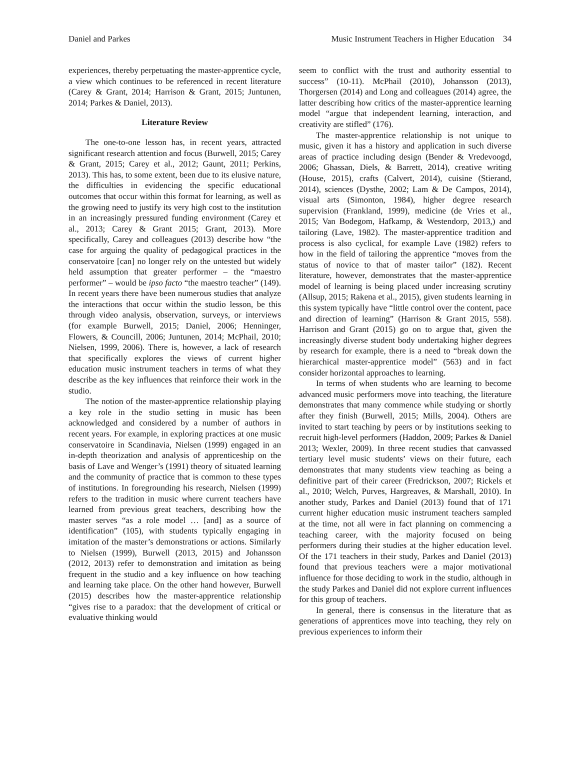Daniel and Parkes Music Instrument Teachers in Higher Education 34
experiences, thereby perpetuating the master-apprentice cycle, a view which continues to be referenced in recent literature (Carey & Grant, 2014; Harrison & Grant, 2015; Juntunen, 2014; Parkes & Daniel, 2013).
Literature Review
The one-to-one lesson has, in recent years, attracted significant research attention and focus (Burwell, 2015; Carey & Grant, 2015; Carey et al., 2012; Gaunt, 2011; Perkins, 2013). This has, to some extent, been due to its elusive nature, the difficulties in evidencing the specific educational outcomes that occur within this format for learning, as well as the growing need to justify its very high cost to the institution in an increasingly pressured funding environment (Carey et al., 2013; Carey & Grant 2015; Grant, 2013). More specifically, Carey and colleagues (2013) describe how “the case for arguing the quality of pedagogical practices in the conservatoire [can] no longer rely on the untested but widely held assumption that greater performer – the “maestro performer” – would be ipso facto “the maestro teacher” (149). In recent years there have been numerous studies that analyze the interactions that occur within the studio lesson, be this through video analysis, observation, surveys, or interviews (for example Burwell, 2015; Daniel, 2006; Henninger, Flowers, & Councill, 2006; Juntunen, 2014; McPhail, 2010; Nielsen, 1999, 2006). There is, however, a lack of research that specifically explores the views of current higher education music instrument teachers in terms of what they describe as the key influences that reinforce their work in the studio.
The notion of the master-apprentice relationship playing a key role in the studio setting in music has been acknowledged and considered by a number of authors in recent years. For example, in exploring practices at one music conservatoire in Scandinavia, Nielsen (1999) engaged in an in-depth theorization and analysis of apprenticeship on the basis of Lave and Wenger’s (1991) theory of situated learning and the community of practice that is common to these types of institutions. In foregrounding his research, Nielsen (1999) refers to the tradition in music where current teachers have learned from previous great teachers, describing how the master serves “as a role model … [and] as a source of identification” (105), with students typically engaging in imitation of the master’s demonstrations or actions. Similarly to Nielsen (1999), Burwell (2013, 2015) and Johansson (2012, 2013) refer to demonstration and imitation as being frequent in the studio and a key influence on how teaching and learning take place. On the other hand however, Burwell (2015) describes how the master-apprentice relationship “gives rise to a paradox: that the development of critical or evaluative thinking would
seem to conflict with the trust and authority essential to success” (10-11). McPhail (2010), Johansson (2013), Thorgersen (2014) and Long and colleagues (2014) agree, the latter describing how critics of the master-apprentice learning model “argue that independent learning, interaction, and creativity are stifled” (176).
The master-apprentice relationship is not unique to music, given it has a history and application in such diverse areas of practice including design (Bender & Vredevoogd, 2006; Ghassan, Diels, & Barrett, 2014), creative writing (House, 2015), crafts (Calvert, 2014), cuisine (Stierand, 2014), sciences (Dysthe, 2002; Lam & De Campos, 2014), visual arts (Simonton, 1984), higher degree research supervision (Frankland, 1999), medicine (de Vries et al., 2015; Van Bodegom, Hafkamp, & Westendorp, 2013,) and tailoring (Lave, 1982). The master-apprentice tradition and process is also cyclical, for example Lave (1982) refers to how in the field of tailoring the apprentice “moves from the status of novice to that of master tailor” (182). Recent literature, however, demonstrates that the master-apprentice model of learning is being placed under increasing scrutiny (Allsup, 2015; Rakena et al., 2015), given students learning in this system typically have “little control over the content, pace and direction of learning” (Harrison & Grant 2015, 558). Harrison and Grant (2015) go on to argue that, given the increasingly diverse student body undertaking higher degrees by research for example, there is a need to “break down the hierarchical master-apprentice model” (563) and in fact consider horizontal approaches to learning.
In terms of when students who are learning to become advanced music performers move into teaching, the literature demonstrates that many commence while studying or shortly after they finish (Burwell, 2015; Mills, 2004). Others are invited to start teaching by peers or by institutions seeking to recruit high-level performers (Haddon, 2009; Parkes & Daniel 2013; Wexler, 2009). In three recent studies that canvassed tertiary level music students’ views on their future, each demonstrates that many students view teaching as being a definitive part of their career (Fredrickson, 2007; Rickels et al., 2010; Welch, Purves, Hargreaves, & Marshall, 2010). In another study, Parkes and Daniel (2013) found that of 171 current higher education music instrument teachers sampled at the time, not all were in fact planning on commencing a teaching career, with the majority focused on being performers during their studies at the higher education level. Of the 171 teachers in their study, Parkes and Daniel (2013) found that previous teachers were a major motivational influence for those deciding to work in the studio, although in the study Parkes and Daniel did not explore current influences for this group of teachers.
In general, there is consensus in the literature that as generations of apprentices move into teaching, they rely on previous experiences to inform their